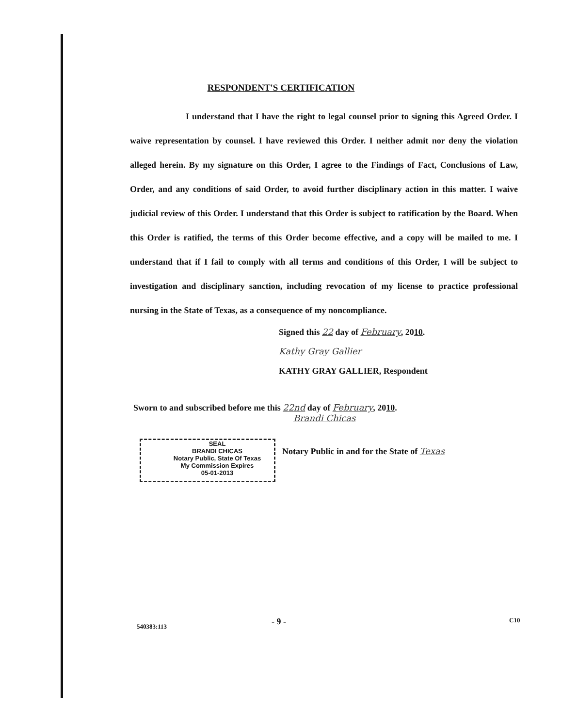RESPONDENT'S CERTIFICATION
I understand that I have the right to legal counsel prior to signing this Agreed Order. I waive representation by counsel. I have reviewed this Order. I neither admit nor deny the violation alleged herein. By my signature on this Order, I agree to the Findings of Fact, Conclusions of Law, Order, and any conditions of said Order, to avoid further disciplinary action in this matter. I waive judicial review of this Order. I understand that this Order is subject to ratification by the Board. When this Order is ratified, the terms of this Order become effective, and a copy will be mailed to me. I understand that if I fail to comply with all terms and conditions of this Order, I will be subject to investigation and disciplinary sanction, including revocation of my license to practice professional nursing in the State of Texas, as a consequence of my noncompliance.
Signed this 22 day of February, 2010.
Kathy Gray Gallier
KATHY GRAY GALLIER, Respondent
Sworn to and subscribed before me this 22nd day of February, 2010.
Brandi Chicas
SEAL
BRANDI CHICAS
Notary Public, State Of Texas
My Commission Expires
05-01-2013
Notary Public in and for the State of Texas
540383:113 - 9 - C10